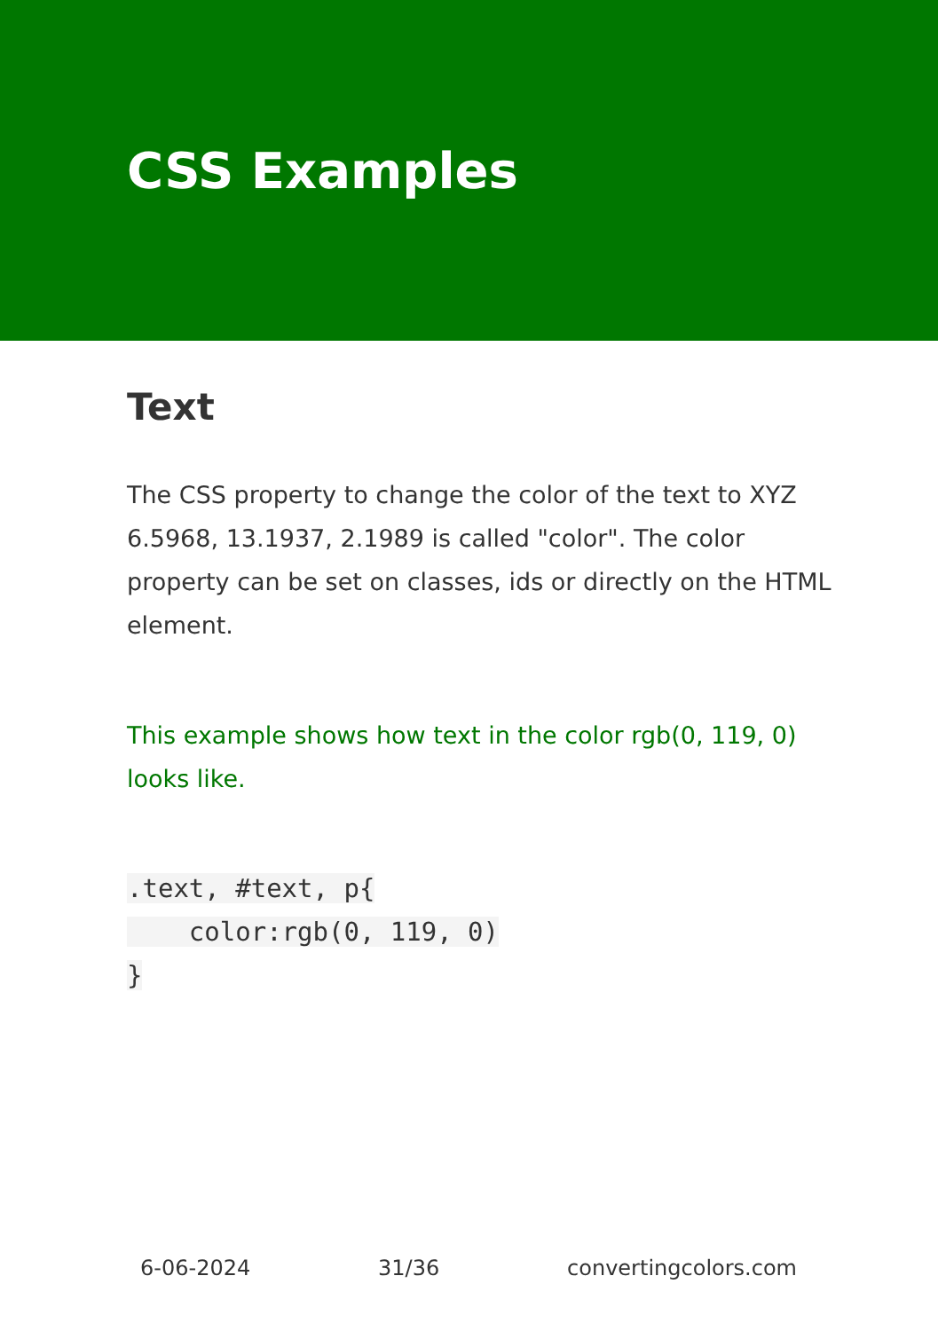CSS Examples
Text
The CSS property to change the color of the text to XYZ 6.5968, 13.1937, 2.1989 is called "color". The color property can be set on classes, ids or directly on the HTML element.
This example shows how text in the color rgb(0, 119, 0) looks like.
.text, #text, p{
    color:rgb(0, 119, 0)
}
6-06-2024 31/36 convertingcolors.com